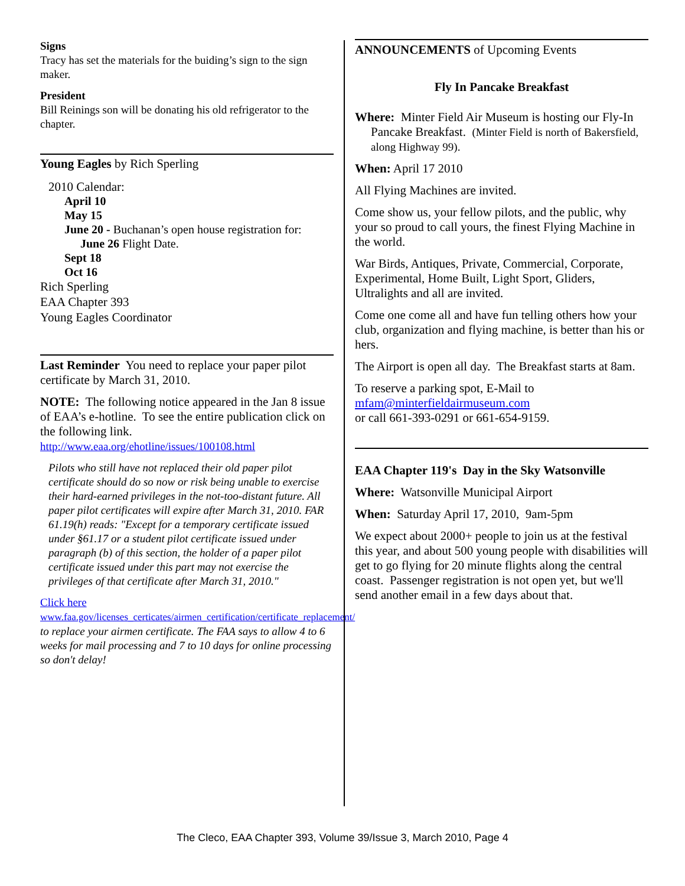Signs
Tracy has set the materials for the buiding’s sign to the sign maker.
President
Bill Reinings son will be donating his old refrigerator to the chapter.
Young Eagles by Rich Sperling
2010 Calendar:
April 10
May 15
June 20 - Buchanan’s open house registration for:
June 26 Flight Date.
Sept 18
Oct 16
Rich Sperling
EAA Chapter 393
Young Eagles Coordinator
Last Reminder You need to replace your paper pilot certificate by March 31, 2010.
NOTE: The following notice appeared in the Jan 8 issue of EAA’s e-hotline. To see the entire publication click on the following link.
http://www.eaa.org/ehotline/issues/100108.html
Pilots who still have not replaced their old paper pilot certificate should do so now or risk being unable to exercise their hard-earned privileges in the not-too-distant future. All paper pilot certificates will expire after March 31, 2010. FAR 61.19(h) reads: "Except for a temporary certificate issued under §61.17 or a student pilot certificate issued under paragraph (b) of this section, the holder of a paper pilot certificate issued under this part may not exercise the privileges of that certificate after March 31, 2010."
Click here
www.faa.gov/licenses_certicates/airmen_certification/certificate_replacement/ to replace your airmen certificate. The FAA says to allow 4 to 6 weeks for mail processing and 7 to 10 days for online processing so don't delay!
ANNOUNCEMENTS of Upcoming Events
Fly In Pancake Breakfast
Where: Minter Field Air Museum is hosting our Fly-In Pancake Breakfast. (Minter Field is north of Bakersfield, along Highway 99).
When: April 17 2010
All Flying Machines are invited.
Come show us, your fellow pilots, and the public, why your so proud to call yours, the finest Flying Machine in the world.
War Birds, Antiques, Private, Commercial, Corporate, Experimental, Home Built, Light Sport, Gliders, Ultralights and all are invited.
Come one come all and have fun telling others how your club, organization and flying machine, is better than his or hers.
The Airport is open all day. The Breakfast starts at 8am.
To reserve a parking spot, E-Mail to
mfam@minterfieldairmuseum.com
or call 661-393-0291 or 661-654-9159.
EAA Chapter 119's Day in the Sky Watsonville
Where: Watsonville Municipal Airport
When: Saturday April 17, 2010, 9am-5pm
We expect about 2000+ people to join us at the festival this year, and about 500 young people with disabilities will get to go flying for 20 minute flights along the central coast. Passenger registration is not open yet, but we'll send another email in a few days about that.
The Cleco, EAA Chapter 393, Volume 39/Issue 3, March 2010, Page 4